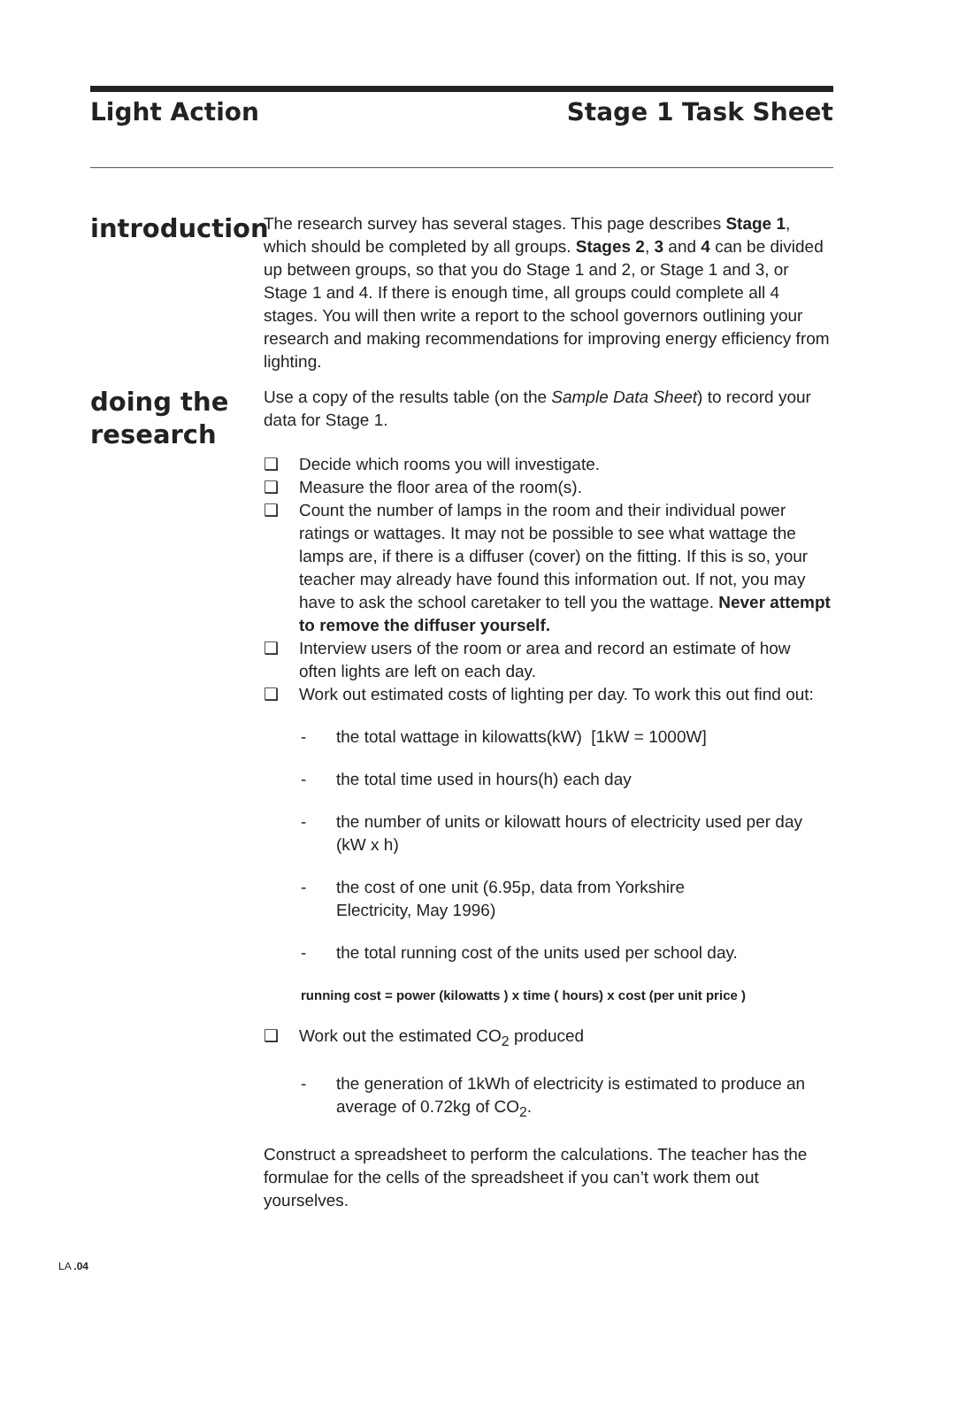Light Action Stage 1 Task Sheet
introduction
The research survey has several stages. This page describes Stage 1, which should be completed by all groups. Stages 2, 3 and 4 can be divided up between groups, so that you do Stage 1 and 2, or Stage 1 and 3, or Stage 1 and 4. If there is enough time, all groups could complete all 4 stages. You will then write a report to the school governors outlining your research and making recommendations for improving energy efficiency from lighting.
doing the research
Use a copy of the results table (on the Sample Data Sheet) to record your data for Stage 1.
❑ Decide which rooms you will investigate.
❑ Measure the floor area of the room(s).
❑ Count the number of lamps in the room and their individual power ratings or wattages. It may not be possible to see what wattage the lamps are, if there is a diffuser (cover) on the fitting. If this is so, your teacher may already have found this information out. If not, you may have to ask the school caretaker to tell you the wattage. Never attempt to remove the diffuser yourself.
❑ Interview users of the room or area and record an estimate of how often lights are left on each day.
❑ Work out estimated costs of lighting per day. To work this out find out:
- the total wattage in kilowatts(kW) [1kW = 1000W]
- the total time used in hours(h) each day
- the number of units or kilowatt hours of electricity used per day (kW x h)
- the cost of one unit (6.95p, data from Yorkshire
Electricity, May 1996)
- the total running cost of the units used per school day.
running cost = power (kilowatts ) x time ( hours) x cost (per unit price )
❑ Work out the estimated CO<sub>2</sub> produced
- the generation of 1kWh of electricity is estimated to produce an average of 0.72kg of CO<sub>2</sub>.
Construct a spreadsheet to perform the calculations. The teacher has the formulae for the cells of the spreadsheet if you can’t work them out yourselves.
LA .04